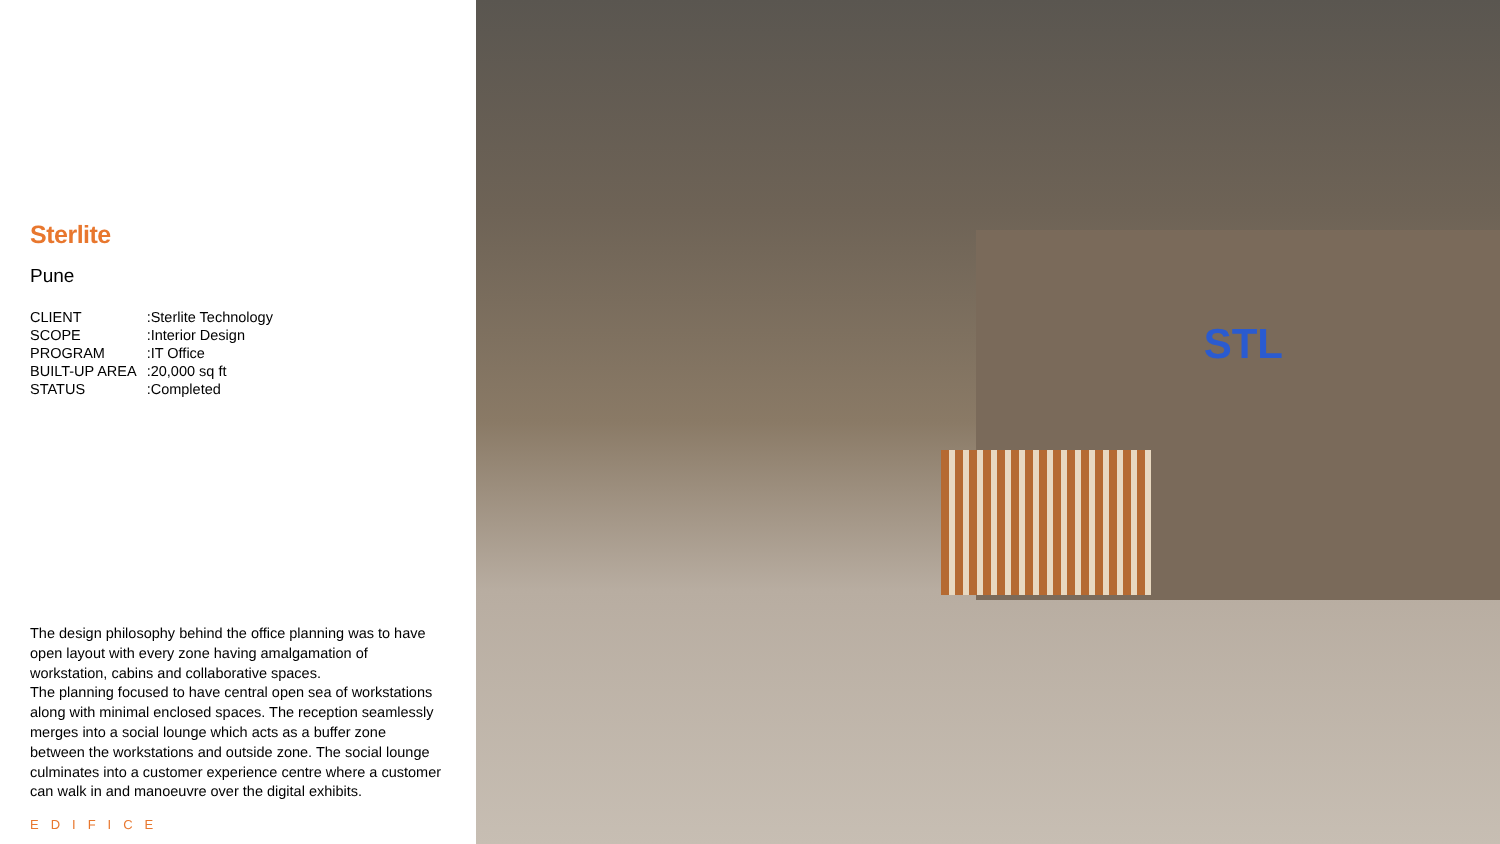Sterlite
Pune
| CLIENT | :Sterlite Technology |
| SCOPE | :Interior Design |
| PROGRAM | :IT Office |
| BUILT-UP AREA | :20,000 sq ft |
| STATUS | :Completed |
The design philosophy behind the office planning was to have open layout with every zone having amalgamation of workstation, cabins and collaborative spaces.
The planning focused to have central open sea of workstations along with minimal enclosed spaces. The reception seamlessly merges into a social lounge which acts as a buffer zone between the workstations and outside zone. The social lounge culminates into a customer experience centre where a customer can walk in and manoeuvre over the digital exhibits.
EDIFICE
STL